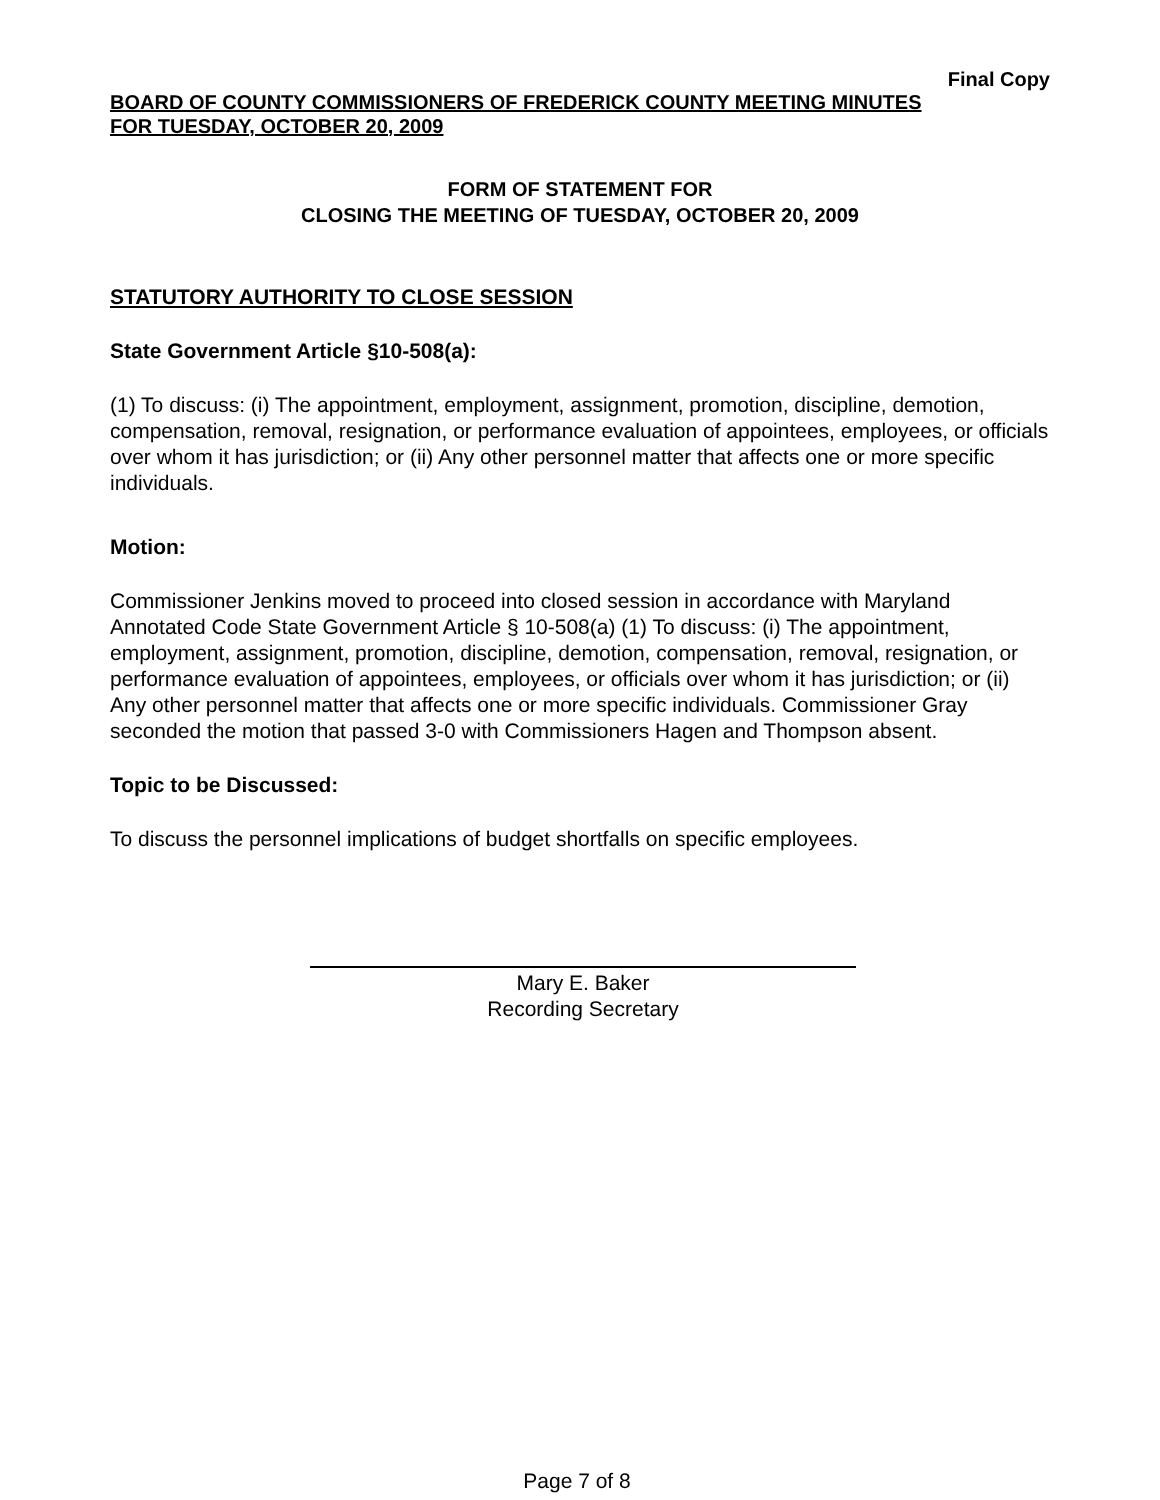Final Copy
BOARD OF COUNTY COMMISSIONERS OF FREDERICK COUNTY MEETING MINUTES
FOR TUESDAY, OCTOBER 20, 2009
FORM OF STATEMENT FOR
CLOSING THE MEETING OF TUESDAY, OCTOBER 20, 2009
STATUTORY AUTHORITY TO CLOSE SESSION
State Government Article §10-508(a):
(1) To discuss: (i) The appointment, employment, assignment, promotion, discipline, demotion, compensation, removal, resignation, or performance evaluation of appointees, employees, or officials over whom it has jurisdiction; or (ii) Any other personnel matter that affects one or more specific individuals.
Motion:
Commissioner Jenkins moved to proceed into closed session in accordance with Maryland Annotated Code State Government Article § 10-508(a) (1) To discuss: (i) The appointment, employment, assignment, promotion, discipline, demotion, compensation, removal, resignation, or performance evaluation of appointees, employees, or officials over whom it has jurisdiction; or (ii) Any other personnel matter that affects one or more specific individuals. Commissioner Gray seconded the motion that passed 3-0 with Commissioners Hagen and Thompson absent.
Topic to be Discussed:
To discuss the personnel implications of budget shortfalls on specific employees.
Mary E. Baker
Recording Secretary
Page 7 of 8